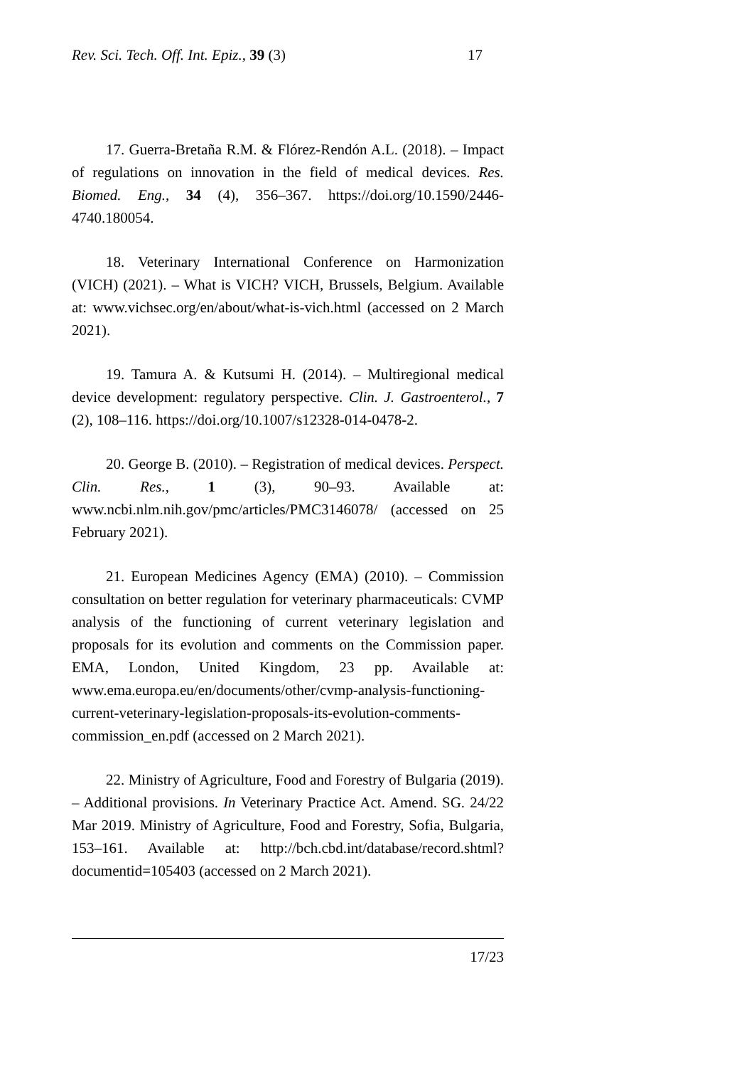Rev. Sci. Tech. Off. Int. Epiz., 39 (3) 17
17. Guerra-Bretaña R.M. & Flórez-Rendón A.L. (2018). – Impact of regulations on innovation in the field of medical devices. Res. Biomed. Eng., 34 (4), 356–367. https://doi.org/10.1590/2446-4740.180054.
18. Veterinary International Conference on Harmonization (VICH) (2021). – What is VICH? VICH, Brussels, Belgium. Available at: www.vichsec.org/en/about/what-is-vich.html (accessed on 2 March 2021).
19. Tamura A. & Kutsumi H. (2014). – Multiregional medical device development: regulatory perspective. Clin. J. Gastroenterol., 7 (2), 108–116. https://doi.org/10.1007/s12328-014-0478-2.
20. George B. (2010). – Registration of medical devices. Perspect. Clin. Res., 1 (3), 90–93. Available at: www.ncbi.nlm.nih.gov/pmc/articles/PMC3146078/ (accessed on 25 February 2021).
21. European Medicines Agency (EMA) (2010). – Commission consultation on better regulation for veterinary pharmaceuticals: CVMP analysis of the functioning of current veterinary legislation and proposals for its evolution and comments on the Commission paper. EMA, London, United Kingdom, 23 pp. Available at: www.ema.europa.eu/en/documents/other/cvmp-analysis-functioning-current-veterinary-legislation-proposals-its-evolution-comments-commission_en.pdf (accessed on 2 March 2021).
22. Ministry of Agriculture, Food and Forestry of Bulgaria (2019). – Additional provisions. In Veterinary Practice Act. Amend. SG. 24/22 Mar 2019. Ministry of Agriculture, Food and Forestry, Sofia, Bulgaria, 153–161. Available at: http://bch.cbd.int/database/record.shtml?documentid=105403 (accessed on 2 March 2021).
17/23